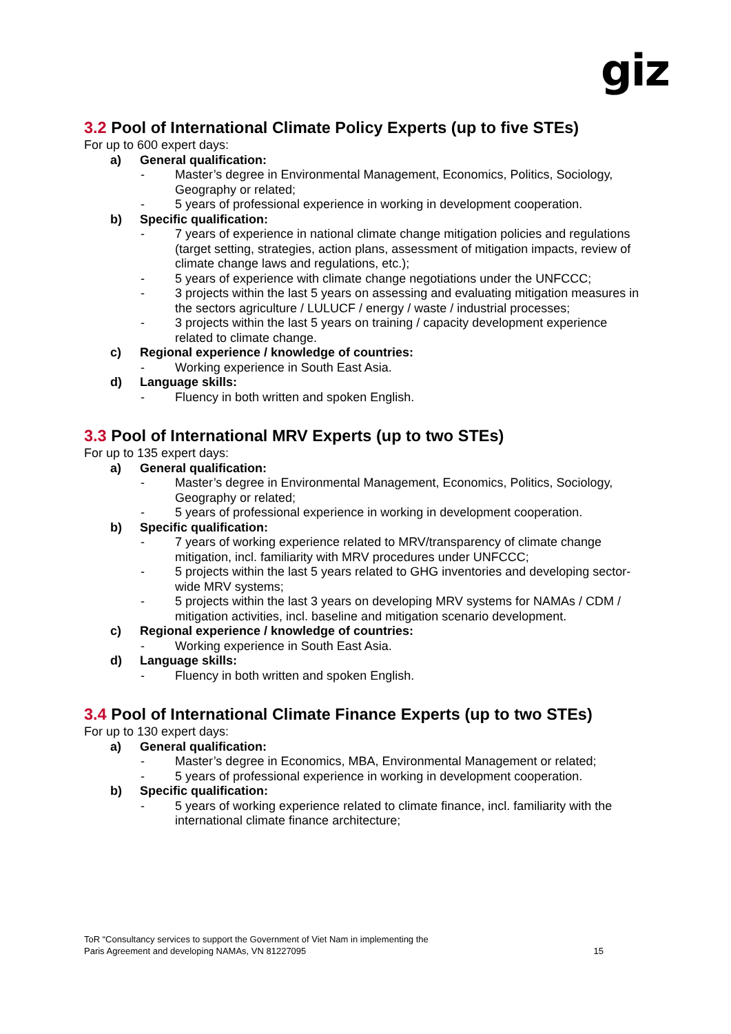giz
3.2 Pool of International Climate Policy Experts (up to five STEs)
For up to 600 expert days:
a) General qualification:
- Master’s degree in Environmental Management, Economics, Politics, Sociology, Geography or related;
- 5 years of professional experience in working in development cooperation.
b) Specific qualification:
- 7 years of experience in national climate change mitigation policies and regulations (target setting, strategies, action plans, assessment of mitigation impacts, review of climate change laws and regulations, etc.);
- 5 years of experience with climate change negotiations under the UNFCCC;
- 3 projects within the last 5 years on assessing and evaluating mitigation measures in the sectors agriculture / LULUCF / energy / waste / industrial processes;
- 3 projects within the last 5 years on training / capacity development experience related to climate change.
c) Regional experience / knowledge of countries:
- Working experience in South East Asia.
d) Language skills:
- Fluency in both written and spoken English.
3.3 Pool of International MRV Experts (up to two STEs)
For up to 135 expert days:
a) General qualification:
- Master’s degree in Environmental Management, Economics, Politics, Sociology, Geography or related;
- 5 years of professional experience in working in development cooperation.
b) Specific qualification:
- 7 years of working experience related to MRV/transparency of climate change mitigation, incl. familiarity with MRV procedures under UNFCCC;
- 5 projects within the last 5 years related to GHG inventories and developing sector-wide MRV systems;
- 5 projects within the last 3 years on developing MRV systems for NAMAs / CDM / mitigation activities, incl. baseline and mitigation scenario development.
c) Regional experience / knowledge of countries:
- Working experience in South East Asia.
d) Language skills:
- Fluency in both written and spoken English.
3.4 Pool of International Climate Finance Experts (up to two STEs)
For up to 130 expert days:
a) General qualification:
- Master’s degree in Economics, MBA, Environmental Management or related;
- 5 years of professional experience in working in development cooperation.
b) Specific qualification:
- 5 years of working experience related to climate finance, incl. familiarity with the international climate finance architecture;
ToR “Consultancy services to support the Government of Viet Nam in implementing the
Paris Agreement and developing NAMAs, VN 81227095
15